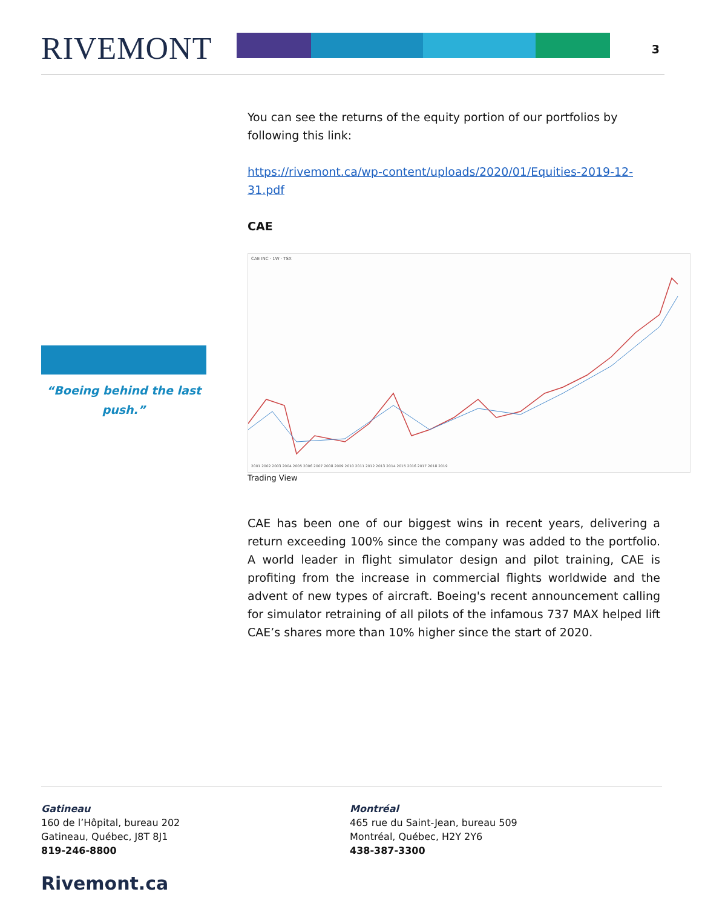RIVEMONT 3
“Boeing behind the last push.”
You can see the returns of the equity portion of our portfolios by following this link:
https://rivemont.ca/wp-content/uploads/2020/01/Equities-2019-12-31.pdf
CAE
CAE INC · 1W · TSX
2001 2002 2003 2004 2005 2006 2007 2008 2009 2010 2011 2012 2013 2014 2015 2016 2017 2018 2019
Trading View
CAE has been one of our biggest wins in recent years, delivering a return exceeding 100% since the company was added to the portfolio. A world leader in flight simulator design and pilot training, CAE is profiting from the increase in commercial flights worldwide and the advent of new types of aircraft. Boeing's recent announcement calling for simulator retraining of all pilots of the infamous 737 MAX helped lift CAE’s shares more than 10% higher since the start of 2020.
Gatineau
160 de l’Hôpital, bureau 202
Gatineau, Québec, J8T 8J1
819-246-8800
Montréal
465 rue du Saint-Jean, bureau 509
Montréal, Québec, H2Y 2Y6
438-387-3300
Rivemont.ca